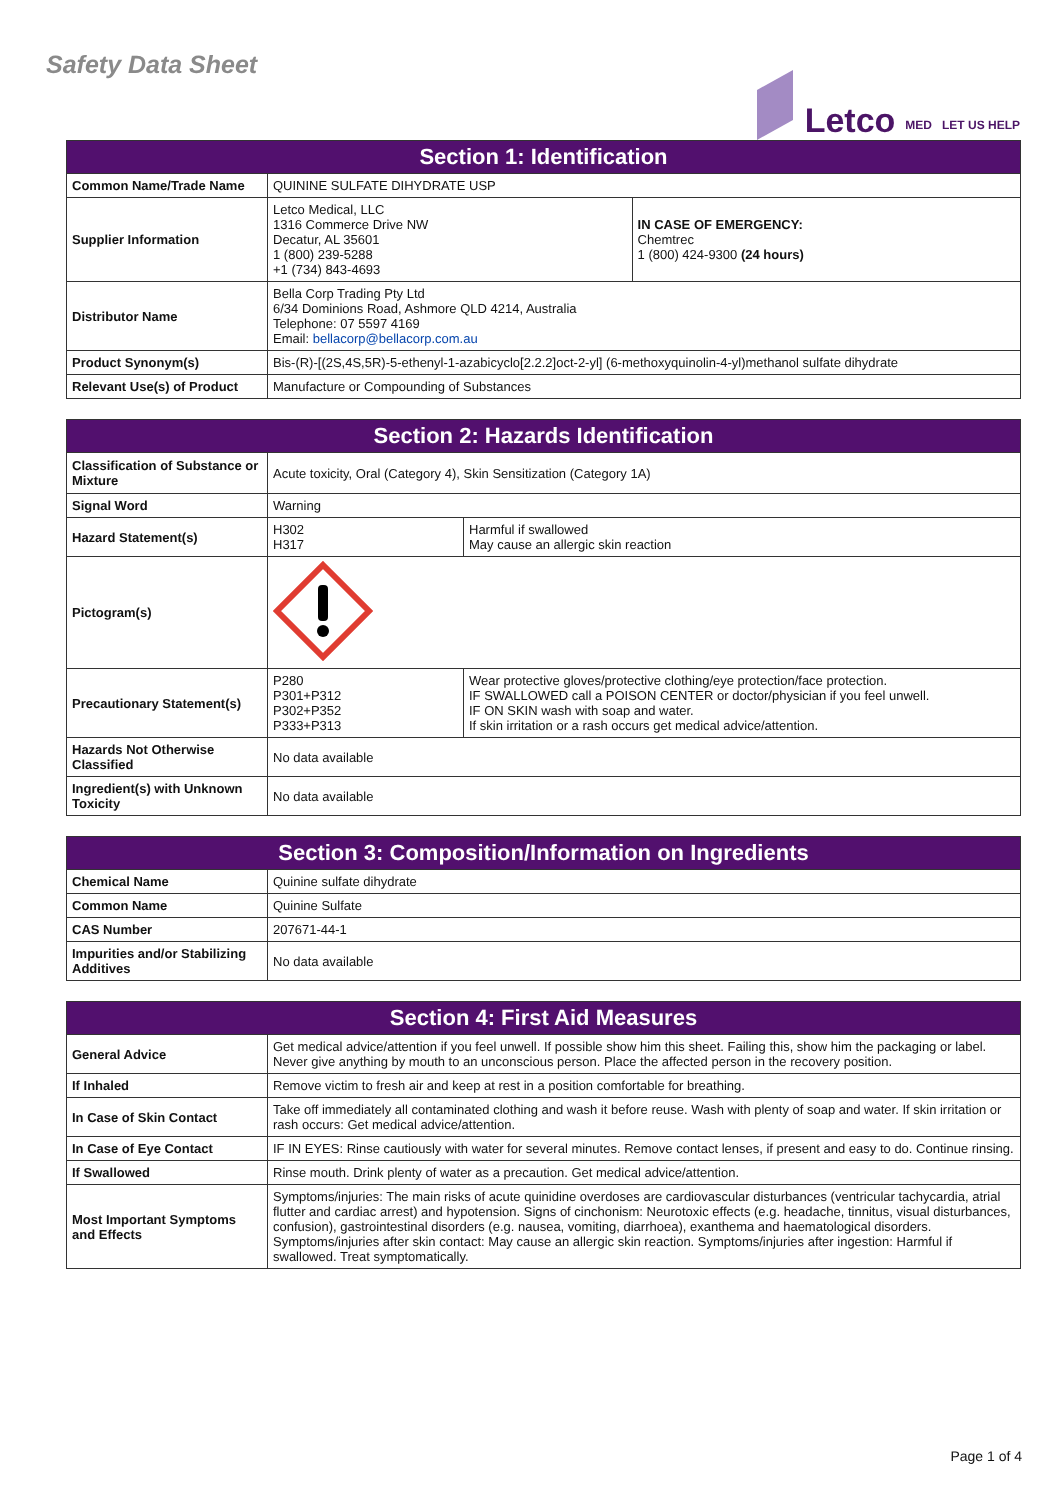Safety Data Sheet
Letco MED LET US HELP
| Section 1: Identification | | |
| --- | --- | --- |
| Common Name/Trade Name | QUININE SULFATE DIHYDRATE USP | |
| Supplier Information | Letco Medical, LLC 1316 Commerce Drive NW Decatur, AL 35601 1 (800) 239-5288 +1 (734) 843-4693 | IN CASE OF EMERGENCY: Chemtrec 1 (800) 424-9300 (24 hours) |
| Distributor Name | Bella Corp Trading Pty Ltd 6/34 Dominions Road, Ashmore QLD 4214, Australia Telephone: 07 5597 4169 Email: bellacorp@bellacorp.com.au | |
| Product Synonym(s) | Bis-(R)-[(2S,4S,5R)-5-ethenyl-1-azabicyclo[2.2.2]oct-2-yl] (6-methoxyquinolin-4-yl)methanol sulfate dihydrate | |
| Relevant Use(s) of Product | Manufacture or Compounding of Substances | |
| Section 2: Hazards Identification | | |
| --- | --- | --- |
| Classification of Substance or Mixture | Acute toxicity, Oral (Category 4), Skin Sensitization (Category 1A) | |
| Signal Word | Warning | |
| Hazard Statement(s) | H302 H317 | Harmful if swallowed May cause an allergic skin reaction |
| Pictogram(s) | | |
| Precautionary Statement(s) | P280 P301+P312 P302+P352 P333+P313 | Wear protective gloves/protective clothing/eye protection/face protection. IF SWALLOWED call a POISON CENTER or doctor/physician if you feel unwell. IF ON SKIN wash with soap and water. If skin irritation or a rash occurs get medical advice/attention. |
| Hazards Not Otherwise Classified | No data available | |
| Ingredient(s) with Unknown Toxicity | No data available | |
| Section 3: Composition/Information on Ingredients | |
| --- | --- |
| Chemical Name | Quinine sulfate dihydrate |
| Common Name | Quinine Sulfate |
| CAS Number | 207671-44-1 |
| Impurities and/or Stabilizing Additives | No data available |
| Section 4: First Aid Measures | |
| --- | --- |
| General Advice | Get medical advice/attention if you feel unwell. If possible show him this sheet. Failing this, show him the packaging or label. Never give anything by mouth to an unconscious person. Place the affected person in the recovery position. |
| If Inhaled | Remove victim to fresh air and keep at rest in a position comfortable for breathing. |
| In Case of Skin Contact | Take off immediately all contaminated clothing and wash it before reuse. Wash with plenty of soap and water. If skin irritation or rash occurs: Get medical advice/attention. |
| In Case of Eye Contact | IF IN EYES: Rinse cautiously with water for several minutes. Remove contact lenses, if present and easy to do. Continue rinsing. |
| If Swallowed | Rinse mouth. Drink plenty of water as a precaution. Get medical advice/attention. |
| Most Important Symptoms and Effects | Symptoms/injuries: The main risks of acute quinidine overdoses are cardiovascular disturbances (ventricular tachycardia, atrial flutter and cardiac arrest) and hypotension. Signs of cinchonism: Neurotoxic effects (e.g. headache, tinnitus, visual disturbances, confusion), gastrointestinal disorders (e.g. nausea, vomiting, diarrhoea), exanthema and haematological disorders. Symptoms/injuries after skin contact: May cause an allergic skin reaction. Symptoms/injuries after ingestion: Harmful if swallowed. Treat symptomatically. |
Page 1 of 4